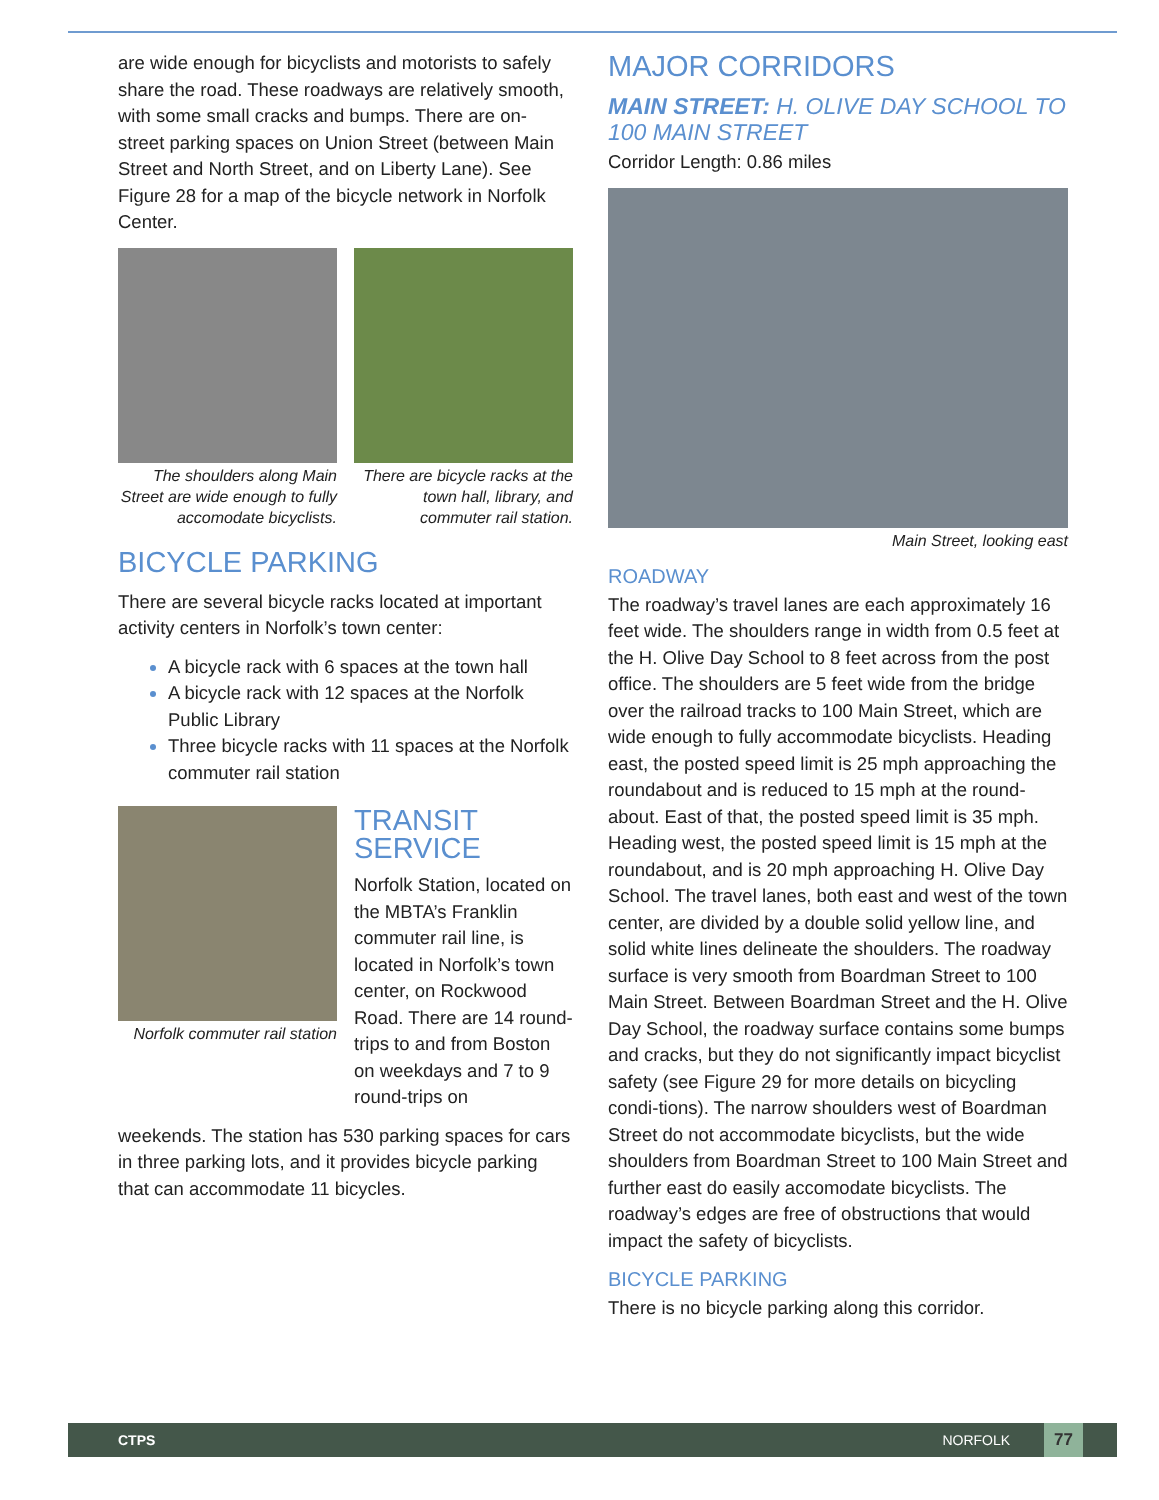are wide enough for bicyclists and motorists to safely share the road. These roadways are relatively smooth, with some small cracks and bumps. There are on-street parking spaces on Union Street (between Main Street and North Street, and on Liberty Lane). See Figure 28 for a map of the bicycle network in Norfolk Center.
The shoulders along Main Street are wide enough to fully accomodate bicyclists.
There are bicycle racks at the town hall, library, and commuter rail station.
BICYCLE PARKING
There are several bicycle racks located at important activity centers in Norfolk’s town center:
A bicycle rack with 6 spaces at the town hall
A bicycle rack with 12 spaces at the Norfolk Public Library
Three bicycle racks with 11 spaces at the Norfolk commuter rail station
Norfolk commuter rail station
TRANSIT SERVICE
Norfolk Station, located on the MBTA’s Franklin commuter rail line, is located in Norfolk’s town center, on Rockwood Road. There are 14 round-trips to and from Boston on weekdays and 7 to 9 round-trips on
weekends. The station has 530 parking spaces for cars in three parking lots, and it provides bicycle parking that can accommodate 11 bicycles.
MAJOR CORRIDORS
MAIN STREET: H. OLIVE DAY SCHOOL TO 100 MAIN STREET
Corridor Length: 0.86 miles
Main Street, looking east
ROADWAY
The roadway’s travel lanes are each approximately 16 feet wide. The shoulders range in width from 0.5 feet at the H. Olive Day School to 8 feet across from the post office. The shoulders are 5 feet wide from the bridge over the railroad tracks to 100 Main Street, which are wide enough to fully accommodate bicyclists. Heading east, the posted speed limit is 25 mph approaching the roundabout and is reduced to 15 mph at the round-about. East of that, the posted speed limit is 35 mph. Heading west, the posted speed limit is 15 mph at the roundabout, and is 20 mph approaching H. Olive Day School. The travel lanes, both east and west of the town center, are divided by a double solid yellow line, and solid white lines delineate the shoulders. The roadway surface is very smooth from Boardman Street to 100 Main Street. Between Boardman Street and the H. Olive Day School, the roadway surface contains some bumps and cracks, but they do not significantly impact bicyclist safety (see Figure 29 for more details on bicycling condi-tions). The narrow shoulders west of Boardman Street do not accommodate bicyclists, but the wide shoulders from Boardman Street to 100 Main Street and further east do easily accomodate bicyclists. The roadway’s edges are free of obstructions that would impact the safety of bicyclists.
BICYCLE PARKING
There is no bicycle parking along this corridor.
CTPS NORFOLK 77